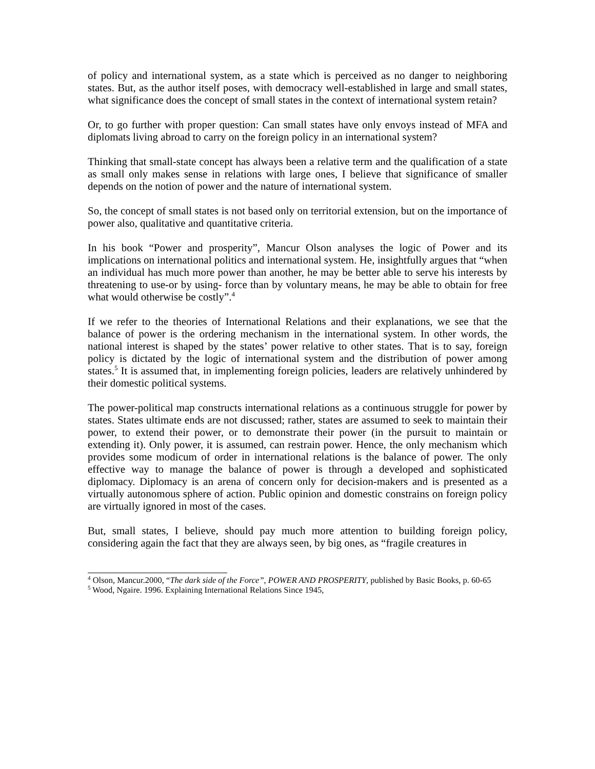of policy and international system, as a state which is perceived as no danger to neighboring states. But, as the author itself poses, with democracy well-established in large and small states, what significance does the concept of small states in the context of international system retain?
Or, to go further with proper question: Can small states have only envoys instead of MFA and diplomats living abroad to carry on the foreign policy in an international system?
Thinking that small-state concept has always been a relative term and the qualification of a state as small only makes sense in relations with large ones, I believe that significance of smaller depends on the notion of power and the nature of international system.
So, the concept of small states is not based only on territorial extension, but on the importance of power also, qualitative and quantitative criteria.
In his book “Power and prosperity”, Mancur Olson analyses the logic of Power and its implications on international politics and international system. He, insightfully argues that “when an individual has much more power than another, he may be better able to serve his interests by threatening to use-or by using- force than by voluntary means, he may be able to obtain for free what would otherwise be costly”.<sup>4</sup>
If we refer to the theories of International Relations and their explanations, we see that the balance of power is the ordering mechanism in the international system. In other words, the national interest is shaped by the states’ power relative to other states. That is to say, foreign policy is dictated by the logic of international system and the distribution of power among states.<sup>5</sup> It is assumed that, in implementing foreign policies, leaders are relatively unhindered by their domestic political systems.
The power-political map constructs international relations as a continuous struggle for power by states. States ultimate ends are not discussed; rather, states are assumed to seek to maintain their power, to extend their power, or to demonstrate their power (in the pursuit to maintain or extending it). Only power, it is assumed, can restrain power. Hence, the only mechanism which provides some modicum of order in international relations is the balance of power. The only effective way to manage the balance of power is through a developed and sophisticated diplomacy. Diplomacy is an arena of concern only for decision-makers and is presented as a virtually autonomous sphere of action. Public opinion and domestic constrains on foreign policy are virtually ignored in most of the cases.
But, small states, I believe, should pay much more attention to building foreign policy, considering again the fact that they are always seen, by big ones, as “fragile creatures in
<sup>4</sup> Olson, Mancur.2000, “The dark side of the Force”, POWER AND PROSPERITY, published by Basic Books, p. 60-65
<sup>5</sup> Wood, Ngaire. 1996. Explaining International Relations Since 1945,